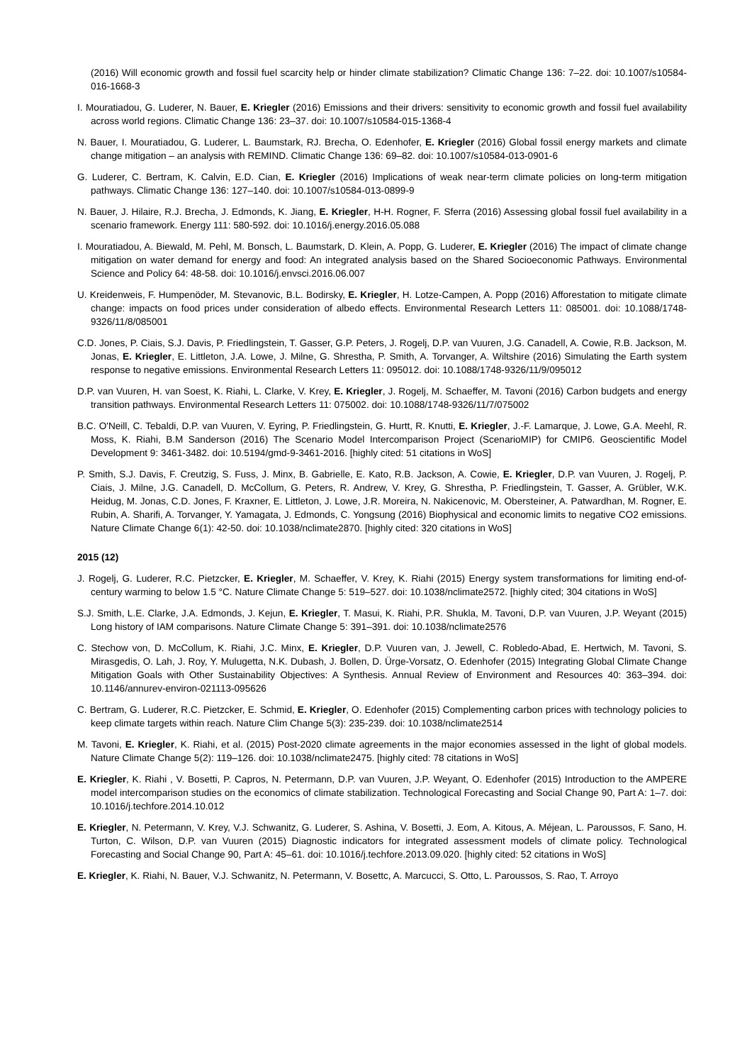(2016) Will economic growth and fossil fuel scarcity help or hinder climate stabilization? Climatic Change 136: 7–22. doi: 10.1007/s10584-016-1668-3
I. Mouratiadou, G. Luderer, N. Bauer, E. Kriegler (2016) Emissions and their drivers: sensitivity to economic growth and fossil fuel availability across world regions. Climatic Change 136: 23–37. doi: 10.1007/s10584-015-1368-4
N. Bauer, I. Mouratiadou, G. Luderer, L. Baumstark, RJ. Brecha, O. Edenhofer, E. Kriegler (2016) Global fossil energy markets and climate change mitigation – an analysis with REMIND. Climatic Change 136: 69–82. doi: 10.1007/s10584-013-0901-6
G. Luderer, C. Bertram, K. Calvin, E.D. Cian, E. Kriegler (2016) Implications of weak near-term climate policies on long-term mitigation pathways. Climatic Change 136: 127–140. doi: 10.1007/s10584-013-0899-9
N. Bauer, J. Hilaire, R.J. Brecha, J. Edmonds, K. Jiang, E. Kriegler, H-H. Rogner, F. Sferra (2016) Assessing global fossil fuel availability in a scenario framework. Energy 111: 580-592. doi: 10.1016/j.energy.2016.05.088
I. Mouratiadou, A. Biewald, M. Pehl, M. Bonsch, L. Baumstark, D. Klein, A. Popp, G. Luderer, E. Kriegler (2016) The impact of climate change mitigation on water demand for energy and food: An integrated analysis based on the Shared Socioeconomic Pathways. Environmental Science and Policy 64: 48-58. doi: 10.1016/j.envsci.2016.06.007
U. Kreidenweis, F. Humpenöder, M. Stevanovic, B.L. Bodirsky, E. Kriegler, H. Lotze-Campen, A. Popp (2016) Afforestation to mitigate climate change: impacts on food prices under consideration of albedo effects. Environmental Research Letters 11: 085001. doi: 10.1088/1748-9326/11/8/085001
C.D. Jones, P. Ciais, S.J. Davis, P. Friedlingstein, T. Gasser, G.P. Peters, J. Rogelj, D.P. van Vuuren, J.G. Canadell, A. Cowie, R.B. Jackson, M. Jonas, E. Kriegler, E. Littleton, J.A. Lowe, J. Milne, G. Shrestha, P. Smith, A. Torvanger, A. Wiltshire (2016) Simulating the Earth system response to negative emissions. Environmental Research Letters 11: 095012. doi: 10.1088/1748-9326/11/9/095012
D.P. van Vuuren, H. van Soest, K. Riahi, L. Clarke, V. Krey, E. Kriegler, J. Rogelj, M. Schaeffer, M. Tavoni (2016) Carbon budgets and energy transition pathways. Environmental Research Letters 11: 075002. doi: 10.1088/1748-9326/11/7/075002
B.C. O'Neill, C. Tebaldi, D.P. van Vuuren, V. Eyring, P. Friedlingstein, G. Hurtt, R. Knutti, E. Kriegler, J.-F. Lamarque, J. Lowe, G.A. Meehl, R. Moss, K. Riahi, B.M Sanderson (2016) The Scenario Model Intercomparison Project (ScenarioMIP) for CMIP6. Geoscientific Model Development 9: 3461-3482. doi: 10.5194/gmd-9-3461-2016. [highly cited: 51 citations in WoS]
P. Smith, S.J. Davis, F. Creutzig, S. Fuss, J. Minx, B. Gabrielle, E. Kato, R.B. Jackson, A. Cowie, E. Kriegler, D.P. van Vuuren, J. Rogelj, P. Ciais, J. Milne, J.G. Canadell, D. McCollum, G. Peters, R. Andrew, V. Krey, G. Shrestha, P. Friedlingstein, T. Gasser, A. Grübler, W.K. Heidug, M. Jonas, C.D. Jones, F. Kraxner, E. Littleton, J. Lowe, J.R. Moreira, N. Nakicenovic, M. Obersteiner, A. Patwardhan, M. Rogner, E. Rubin, A. Sharifi, A. Torvanger, Y. Yamagata, J. Edmonds, C. Yongsung (2016) Biophysical and economic limits to negative CO2 emissions. Nature Climate Change 6(1): 42-50. doi: 10.1038/nclimate2870. [highly cited: 320 citations in WoS]
2015 (12)
J. Rogelj, G. Luderer, R.C. Pietzcker, E. Kriegler, M. Schaeffer, V. Krey, K. Riahi (2015) Energy system transformations for limiting end-of-century warming to below 1.5 °C. Nature Climate Change 5: 519–527. doi: 10.1038/nclimate2572. [highly cited; 304 citations in WoS]
S.J. Smith, L.E. Clarke, J.A. Edmonds, J. Kejun, E. Kriegler, T. Masui, K. Riahi, P.R. Shukla, M. Tavoni, D.P. van Vuuren, J.P. Weyant (2015) Long history of IAM comparisons. Nature Climate Change 5: 391–391. doi: 10.1038/nclimate2576
C. Stechow von, D. McCollum, K. Riahi, J.C. Minx, E. Kriegler, D.P. Vuuren van, J. Jewell, C. Robledo-Abad, E. Hertwich, M. Tavoni, S. Mirasgedis, O. Lah, J. Roy, Y. Mulugetta, N.K. Dubash, J. Bollen, D. Ürge-Vorsatz, O. Edenhofer (2015) Integrating Global Climate Change Mitigation Goals with Other Sustainability Objectives: A Synthesis. Annual Review of Environment and Resources 40: 363–394. doi: 10.1146/annurev-environ-021113-095626
C. Bertram, G. Luderer, R.C. Pietzcker, E. Schmid, E. Kriegler, O. Edenhofer (2015) Complementing carbon prices with technology policies to keep climate targets within reach. Nature Clim Change 5(3): 235-239. doi: 10.1038/nclimate2514
M. Tavoni, E. Kriegler, K. Riahi, et al. (2015) Post-2020 climate agreements in the major economies assessed in the light of global models. Nature Climate Change 5(2): 119–126. doi: 10.1038/nclimate2475. [highly cited: 78 citations in WoS]
E. Kriegler, K. Riahi , V. Bosetti, P. Capros, N. Petermann, D.P. van Vuuren, J.P. Weyant, O. Edenhofer (2015) Introduction to the AMPERE model intercomparison studies on the economics of climate stabilization. Technological Forecasting and Social Change 90, Part A: 1–7. doi: 10.1016/j.techfore.2014.10.012
E. Kriegler, N. Petermann, V. Krey, V.J. Schwanitz, G. Luderer, S. Ashina, V. Bosetti, J. Eom, A. Kitous, A. Méjean, L. Paroussos, F. Sano, H. Turton, C. Wilson, D.P. van Vuuren (2015) Diagnostic indicators for integrated assessment models of climate policy. Technological Forecasting and Social Change 90, Part A: 45–61. doi: 10.1016/j.techfore.2013.09.020. [highly cited: 52 citations in WoS]
E. Kriegler, K. Riahi, N. Bauer, V.J. Schwanitz, N. Petermann, V. Bosettc, A. Marcucci, S. Otto, L. Paroussos, S. Rao, T. Arroyo